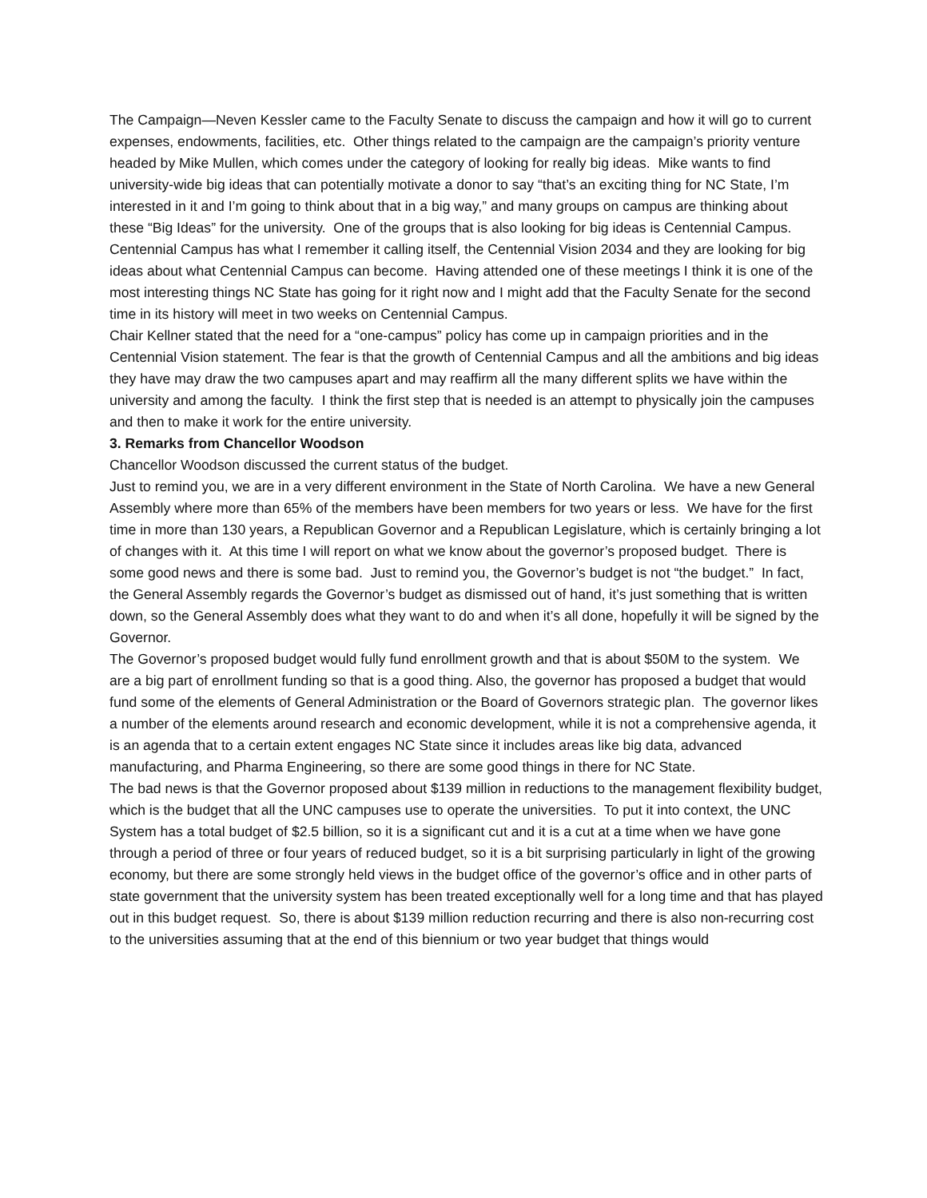The Campaign—Neven Kessler came to the Faculty Senate to discuss the campaign and how it will go to current expenses, endowments, facilities, etc. Other things related to the campaign are the campaign’s priority venture headed by Mike Mullen, which comes under the category of looking for really big ideas. Mike wants to find university-wide big ideas that can potentially motivate a donor to say “that’s an exciting thing for NC State, I’m interested in it and I’m going to think about that in a big way,” and many groups on campus are thinking about these “Big Ideas” for the university. One of the groups that is also looking for big ideas is Centennial Campus.
Centennial Campus has what I remember it calling itself, the Centennial Vision 2034 and they are looking for big ideas about what Centennial Campus can become. Having attended one of these meetings I think it is one of the most interesting things NC State has going for it right now and I might add that the Faculty Senate for the second time in its history will meet in two weeks on Centennial Campus.
Chair Kellner stated that the need for a “one-campus” policy has come up in campaign priorities and in the Centennial Vision statement. The fear is that the growth of Centennial Campus and all the ambitions and big ideas they have may draw the two campuses apart and may reaffirm all the many different splits we have within the university and among the faculty. I think the first step that is needed is an attempt to physically join the campuses and then to make it work for the entire university.
3. Remarks from Chancellor Woodson
Chancellor Woodson discussed the current status of the budget.
Just to remind you, we are in a very different environment in the State of North Carolina. We have a new General Assembly where more than 65% of the members have been members for two years or less. We have for the first time in more than 130 years, a Republican Governor and a Republican Legislature, which is certainly bringing a lot of changes with it. At this time I will report on what we know about the governor’s proposed budget. There is some good news and there is some bad. Just to remind you, the Governor’s budget is not “the budget.” In fact, the General Assembly regards the Governor’s budget as dismissed out of hand, it’s just something that is written down, so the General Assembly does what they want to do and when it’s all done, hopefully it will be signed by the Governor.
The Governor’s proposed budget would fully fund enrollment growth and that is about $50M to the system. We are a big part of enrollment funding so that is a good thing. Also, the governor has proposed a budget that would fund some of the elements of General Administration or the Board of Governors strategic plan. The governor likes a number of the elements around research and economic development, while it is not a comprehensive agenda, it is an agenda that to a certain extent engages NC State since it includes areas like big data, advanced manufacturing, and Pharma Engineering, so there are some good things in there for NC State.
The bad news is that the Governor proposed about $139 million in reductions to the management flexibility budget, which is the budget that all the UNC campuses use to operate the universities. To put it into context, the UNC System has a total budget of $2.5 billion, so it is a significant cut and it is a cut at a time when we have gone through a period of three or four years of reduced budget, so it is a bit surprising particularly in light of the growing economy, but there are some strongly held views in the budget office of the governor’s office and in other parts of state government that the university system has been treated exceptionally well for a long time and that has played out in this budget request. So, there is about $139 million reduction recurring and there is also non-recurring cost to the universities assuming that at the end of this biennium or two year budget that things would